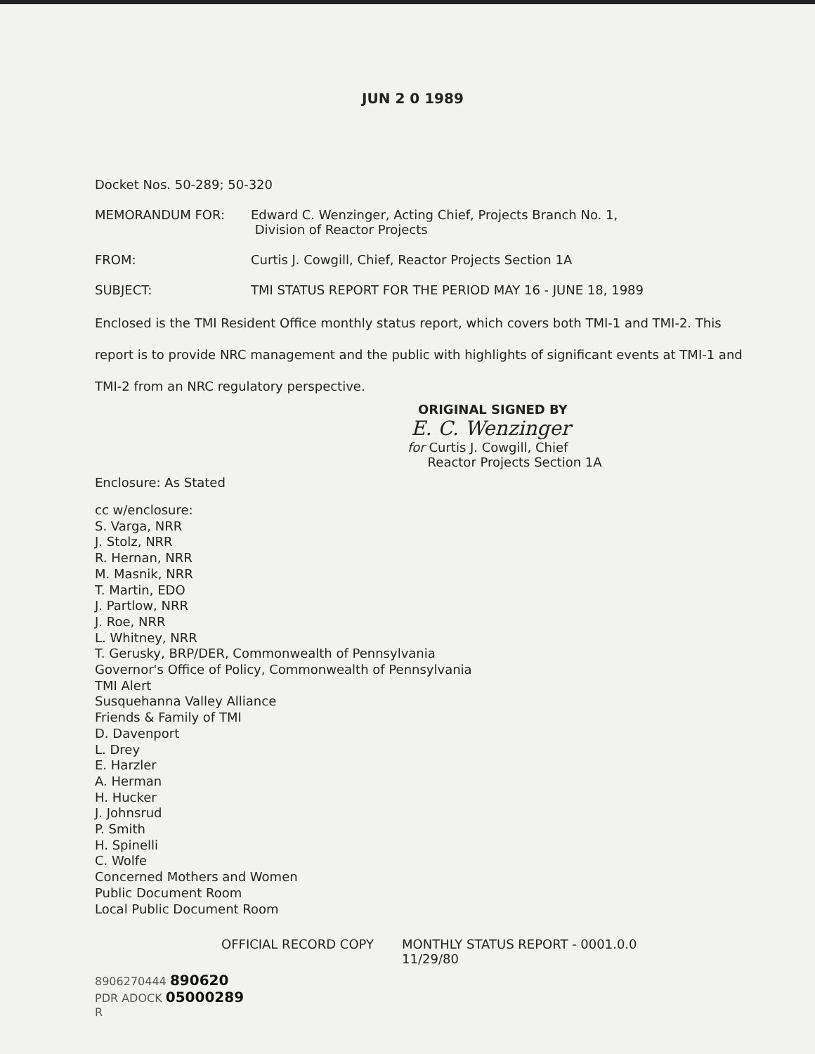JUN 2 0 1989
Docket Nos. 50-289; 50-320
MEMORANDUM FOR: Edward C. Wenzinger, Acting Chief, Projects Branch No. 1,
Division of Reactor Projects
FROM: Curtis J. Cowgill, Chief, Reactor Projects Section 1A
SUBJECT: TMI STATUS REPORT FOR THE PERIOD MAY 16 - JUNE 18, 1989
Enclosed is the TMI Resident Office monthly status report, which covers both TMI-1 and TMI-2. This report is to provide NRC management and the public with highlights of significant events at TMI-1 and TMI-2 from an NRC regulatory perspective.
ORIGINAL SIGNED BY
E. C. Wenzinger
for Curtis J. Cowgill, Chief
Reactor Projects Section 1A
Enclosure: As Stated
cc w/enclosure:
S. Varga, NRR
J. Stolz, NRR
R. Hernan, NRR
M. Masnik, NRR
T. Martin, EDO
J. Partlow, NRR
J. Roe, NRR
L. Whitney, NRR
T. Gerusky, BRP/DER, Commonwealth of Pennsylvania
Governor's Office of Policy, Commonwealth of Pennsylvania
TMI Alert
Susquehanna Valley Alliance
Friends & Family of TMI
D. Davenport
L. Drey
E. Harzler
A. Herman
H. Hucker
J. Johnsrud
P. Smith
H. Spinelli
C. Wolfe
Concerned Mothers and Women
Public Document Room
Local Public Document Room
OFFICIAL RECORD COPY MONTHLY STATUS REPORT - 0001.0.0
11/29/80
8906270444 890620
PDR ADOCK 05000289
R